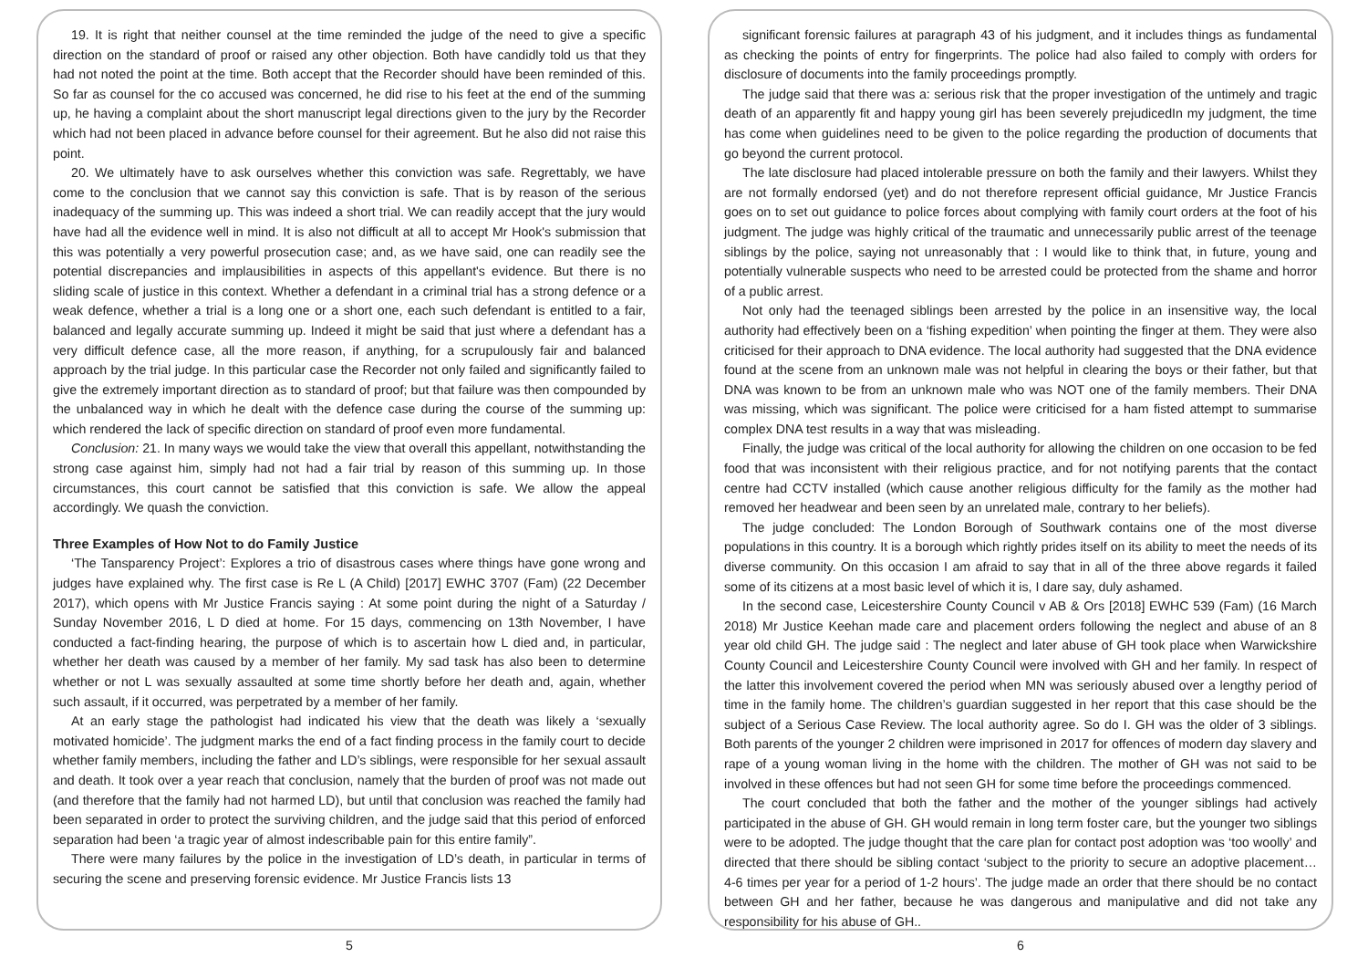19. It is right that neither counsel at the time reminded the judge of the need to give a specific direction on the standard of proof or raised any other objection. Both have candidly told us that they had not noted the point at the time. Both accept that the Recorder should have been reminded of this. So far as counsel for the co accused was concerned, he did rise to his feet at the end of the summing up, he having a complaint about the short manuscript legal directions given to the jury by the Recorder which had not been placed in advance before counsel for their agreement. But he also did not raise this point.
20. We ultimately have to ask ourselves whether this conviction was safe. Regrettably, we have come to the conclusion that we cannot say this conviction is safe. That is by reason of the serious inadequacy of the summing up. This was indeed a short trial. We can readily accept that the jury would have had all the evidence well in mind. It is also not difficult at all to accept Mr Hook's submission that this was potentially a very powerful prosecution case; and, as we have said, one can readily see the potential discrepancies and implausibilities in aspects of this appellant's evidence. But there is no sliding scale of justice in this context. Whether a defendant in a criminal trial has a strong defence or a weak defence, whether a trial is a long one or a short one, each such defendant is entitled to a fair, balanced and legally accurate summing up. Indeed it might be said that just where a defendant has a very difficult defence case, all the more reason, if anything, for a scrupulously fair and balanced approach by the trial judge. In this particular case the Recorder not only failed and significantly failed to give the extremely important direction as to standard of proof; but that failure was then compounded by the unbalanced way in which he dealt with the defence case during the course of the summing up: which rendered the lack of specific direction on standard of proof even more fundamental.
Conclusion: 21. In many ways we would take the view that overall this appellant, notwithstanding the strong case against him, simply had not had a fair trial by reason of this summing up. In those circumstances, this court cannot be satisfied that this conviction is safe. We allow the appeal accordingly. We quash the conviction.
Three Examples of How Not to do Family Justice
‘The Tansparency Project’: Explores a trio of disastrous cases where things have gone wrong and judges have explained why. The first case is Re L (A Child) [2017] EWHC 3707 (Fam) (22 December 2017), which opens with Mr Justice Francis saying : At some point during the night of a Saturday / Sunday November 2016, L D died at home. For 15 days, commencing on 13th November, I have conducted a fact-finding hearing, the purpose of which is to ascertain how L died and, in particular, whether her death was caused by a member of her family. My sad task has also been to determine whether or not L was sexually assaulted at some time shortly before her death and, again, whether such assault, if it occurred, was perpetrated by a member of her family.
At an early stage the pathologist had indicated his view that the death was likely a ‘sexually motivated homicide’. The judgment marks the end of a fact finding process in the family court to decide whether family members, including the father and LD’s siblings, were responsible for her sexual assault and death. It took over a year reach that conclusion, namely that the burden of proof was not made out (and therefore that the family had not harmed LD), but until that conclusion was reached the family had been separated in order to protect the surviving children, and the judge said that this period of enforced separation had been ‘a tragic year of almost indescribable pain for this entire family”.
There were many failures by the police in the investigation of LD’s death, in particular in terms of securing the scene and preserving forensic evidence. Mr Justice Francis lists 13
significant forensic failures at paragraph 43 of his judgment, and it includes things as fundamental as checking the points of entry for fingerprints. The police had also failed to comply with orders for disclosure of documents into the family proceedings promptly.
The judge said that there was a: serious risk that the proper investigation of the untimely and tragic death of an apparently fit and happy young girl has been severely prejudicedIn my judgment, the time has come when guidelines need to be given to the police regarding the production of documents that go beyond the current protocol.
The late disclosure had placed intolerable pressure on both the family and their lawyers. Whilst they are not formally endorsed (yet) and do not therefore represent official guidance, Mr Justice Francis goes on to set out guidance to police forces about complying with family court orders at the foot of his judgment. The judge was highly critical of the traumatic and unnecessarily public arrest of the teenage siblings by the police, saying not unreasonably that : I would like to think that, in future, young and potentially vulnerable suspects who need to be arrested could be protected from the shame and horror of a public arrest.
Not only had the teenaged siblings been arrested by the police in an insensitive way, the local authority had effectively been on a ‘fishing expedition’ when pointing the finger at them. They were also criticised for their approach to DNA evidence. The local authority had suggested that the DNA evidence found at the scene from an unknown male was not helpful in clearing the boys or their father, but that DNA was known to be from an unknown male who was NOT one of the family members. Their DNA was missing, which was significant. The police were criticised for a ham fisted attempt to summarise complex DNA test results in a way that was misleading.
Finally, the judge was critical of the local authority for allowing the children on one occasion to be fed food that was inconsistent with their religious practice, and for not notifying parents that the contact centre had CCTV installed (which cause another religious difficulty for the family as the mother had removed her headwear and been seen by an unrelated male, contrary to her beliefs).
The judge concluded: The London Borough of Southwark contains one of the most diverse populations in this country. It is a borough which rightly prides itself on its ability to meet the needs of its diverse community. On this occasion I am afraid to say that in all of the three above regards it failed some of its citizens at a most basic level of which it is, I dare say, duly ashamed.
In the second case, Leicestershire County Council v AB & Ors [2018] EWHC 539 (Fam) (16 March 2018) Mr Justice Keehan made care and placement orders following the neglect and abuse of an 8 year old child GH. The judge said : The neglect and later abuse of GH took place when Warwickshire County Council and Leicestershire County Council were involved with GH and her family. In respect of the latter this involvement covered the period when MN was seriously abused over a lengthy period of time in the family home. The children’s guardian suggested in her report that this case should be the subject of a Serious Case Review. The local authority agree. So do I. GH was the older of 3 siblings. Both parents of the younger 2 children were imprisoned in 2017 for offences of modern day slavery and rape of a young woman living in the home with the children. The mother of GH was not said to be involved in these offences but had not seen GH for some time before the proceedings commenced.
The court concluded that both the father and the mother of the younger siblings had actively participated in the abuse of GH. GH would remain in long term foster care, but the younger two siblings were to be adopted. The judge thought that the care plan for contact post adoption was ‘too woolly’ and directed that there should be sibling contact ‘subject to the priority to secure an adoptive placement… 4-6 times per year for a period of 1-2 hours’. The judge made an order that there should be no contact between GH and her father, because he was dangerous and manipulative and did not take any responsibility for his abuse of GH..
5 6